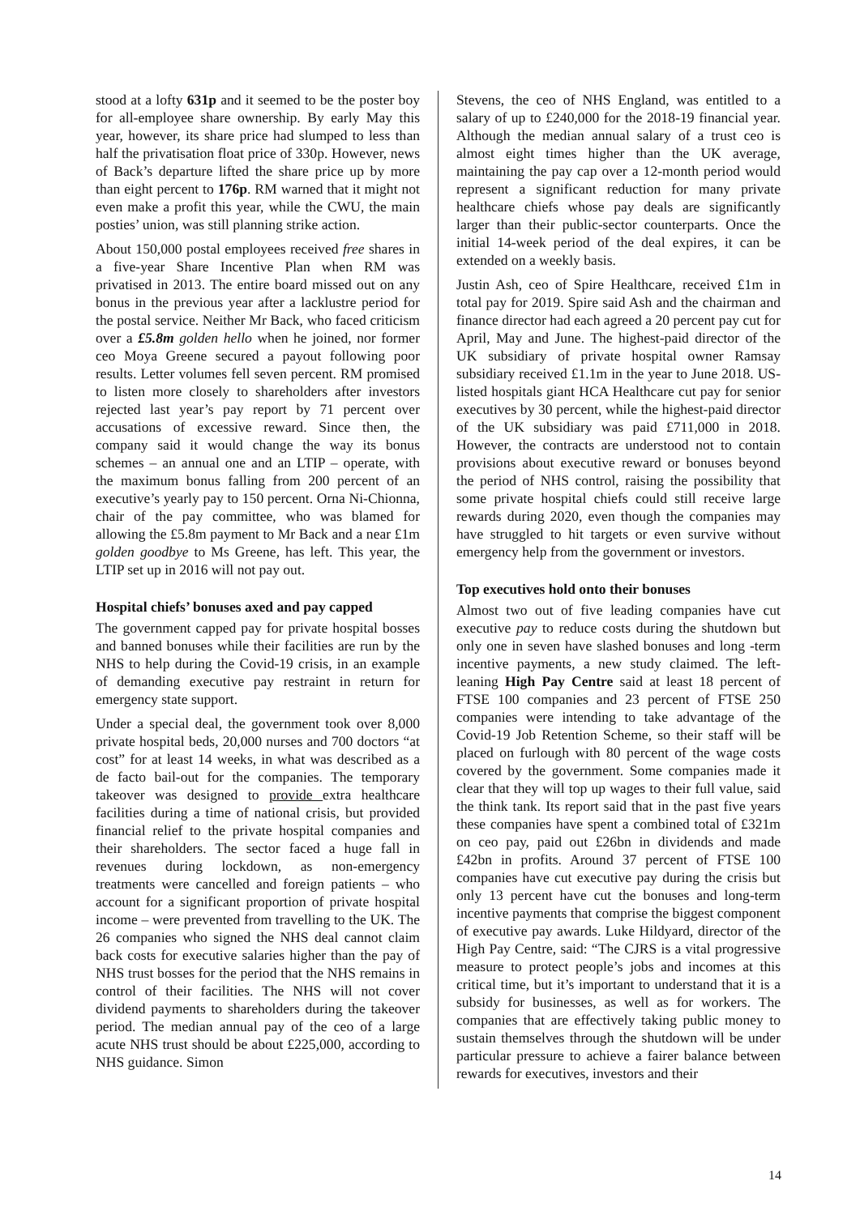stood at a lofty 631p and it seemed to be the poster boy for all-employee share ownership. By early May this year, however, its share price had slumped to less than half the privatisation float price of 330p. However, news of Back’s departure lifted the share price up by more than eight percent to 176p. RM warned that it might not even make a profit this year, while the CWU, the main posties’ union, was still planning strike action.
About 150,000 postal employees received free shares in a five-year Share Incentive Plan when RM was privatised in 2013. The entire board missed out on any bonus in the previous year after a lacklustre period for the postal service. Neither Mr Back, who faced criticism over a £5.8m golden hello when he joined, nor former ceo Moya Greene secured a payout following poor results. Letter volumes fell seven percent. RM promised to listen more closely to shareholders after investors rejected last year’s pay report by 71 percent over accusations of excessive reward. Since then, the company said it would change the way its bonus schemes – an annual one and an LTIP – operate, with the maximum bonus falling from 200 percent of an executive’s yearly pay to 150 percent. Orna Ni-Chionna, chair of the pay committee, who was blamed for allowing the £5.8m payment to Mr Back and a near £1m golden goodbye to Ms Greene, has left. This year, the LTIP set up in 2016 will not pay out.
Hospital chiefs’ bonuses axed and pay capped
The government capped pay for private hospital bosses and banned bonuses while their facilities are run by the NHS to help during the Covid-19 crisis, in an example of demanding executive pay restraint in return for emergency state support.
Under a special deal, the government took over 8,000 private hospital beds, 20,000 nurses and 700 doctors “at cost” for at least 14 weeks, in what was described as a de facto bail-out for the companies. The temporary takeover was designed to provide extra healthcare facilities during a time of national crisis, but provided financial relief to the private hospital companies and their shareholders. The sector faced a huge fall in revenues during lockdown, as non-emergency treatments were cancelled and foreign patients – who account for a significant proportion of private hospital income – were prevented from travelling to the UK. The 26 companies who signed the NHS deal cannot claim back costs for executive salaries higher than the pay of NHS trust bosses for the period that the NHS remains in control of their facilities. The NHS will not cover dividend payments to shareholders during the takeover period. The median annual pay of the ceo of a large acute NHS trust should be about £225,000, according to NHS guidance. Simon
Stevens, the ceo of NHS England, was entitled to a salary of up to £240,000 for the 2018-19 financial year. Although the median annual salary of a trust ceo is almost eight times higher than the UK average, maintaining the pay cap over a 12-month period would represent a significant reduction for many private healthcare chiefs whose pay deals are significantly larger than their public-sector counterparts. Once the initial 14-week period of the deal expires, it can be extended on a weekly basis.
Justin Ash, ceo of Spire Healthcare, received £1m in total pay for 2019. Spire said Ash and the chairman and finance director had each agreed a 20 percent pay cut for April, May and June. The highest-paid director of the UK subsidiary of private hospital owner Ramsay subsidiary received £1.1m in the year to June 2018. US-listed hospitals giant HCA Healthcare cut pay for senior executives by 30 percent, while the highest-paid director of the UK subsidiary was paid £711,000 in 2018. However, the contracts are understood not to contain provisions about executive reward or bonuses beyond the period of NHS control, raising the possibility that some private hospital chiefs could still receive large rewards during 2020, even though the companies may have struggled to hit targets or even survive without emergency help from the government or investors.
Top executives hold onto their bonuses
Almost two out of five leading companies have cut executive pay to reduce costs during the shutdown but only one in seven have slashed bonuses and long -term incentive payments, a new study claimed. The left-leaning High Pay Centre said at least 18 percent of FTSE 100 companies and 23 percent of FTSE 250 companies were intending to take advantage of the Covid-19 Job Retention Scheme, so their staff will be placed on furlough with 80 percent of the wage costs covered by the government. Some companies made it clear that they will top up wages to their full value, said the think tank. Its report said that in the past five years these companies have spent a combined total of £321m on ceo pay, paid out £26bn in dividends and made £42bn in profits. Around 37 percent of FTSE 100 companies have cut executive pay during the crisis but only 13 percent have cut the bonuses and long-term incentive payments that comprise the biggest component of executive pay awards. Luke Hildyard, director of the High Pay Centre, said: “The CJRS is a vital progressive measure to protect people’s jobs and incomes at this critical time, but it’s important to understand that it is a subsidy for businesses, as well as for workers. The companies that are effectively taking public money to sustain themselves through the shutdown will be under particular pressure to achieve a fairer balance between rewards for executives, investors and their
14